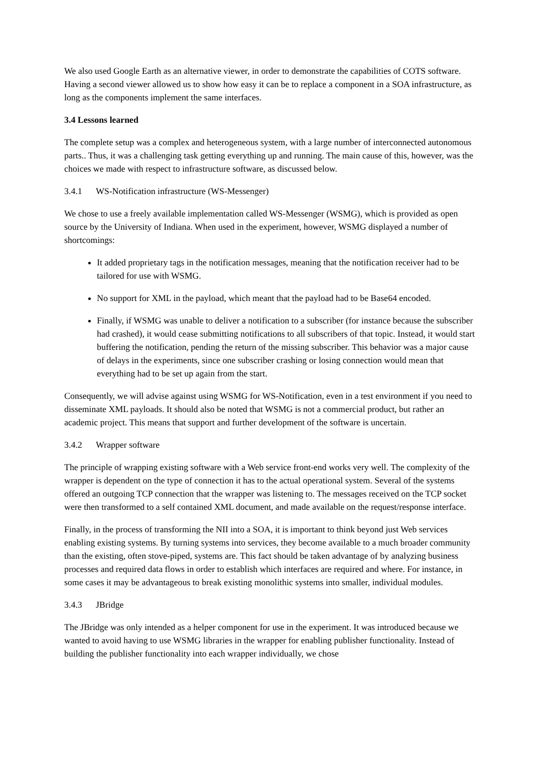We also used Google Earth as an alternative viewer, in order to demonstrate the capabilities of COTS software. Having a second viewer allowed us to show how easy it can be to replace a component in a SOA infrastructure, as long as the components implement the same interfaces.
3.4 Lessons learned
The complete setup was a complex and heterogeneous system, with a large number of interconnected autonomous parts.. Thus, it was a challenging task getting everything up and running. The main cause of this, however, was the choices we made with respect to infrastructure software, as discussed below.
3.4.1 WS-Notification infrastructure (WS-Messenger)
We chose to use a freely available implementation called WS-Messenger (WSMG), which is provided as open source by the University of Indiana. When used in the experiment, however, WSMG displayed a number of shortcomings:
It added proprietary tags in the notification messages, meaning that the notification receiver had to be tailored for use with WSMG.
No support for XML in the payload, which meant that the payload had to be Base64 encoded.
Finally, if WSMG was unable to deliver a notification to a subscriber (for instance because the subscriber had crashed), it would cease submitting notifications to all subscribers of that topic. Instead, it would start buffering the notification, pending the return of the missing subscriber. This behavior was a major cause of delays in the experiments, since one subscriber crashing or losing connection would mean that everything had to be set up again from the start.
Consequently, we will advise against using WSMG for WS-Notification, even in a test environment if you need to disseminate XML payloads. It should also be noted that WSMG is not a commercial product, but rather an academic project. This means that support and further development of the software is uncertain.
3.4.2 Wrapper software
The principle of wrapping existing software with a Web service front-end works very well. The complexity of the wrapper is dependent on the type of connection it has to the actual operational system. Several of the systems offered an outgoing TCP connection that the wrapper was listening to. The messages received on the TCP socket were then transformed to a self contained XML document, and made available on the request/response interface.
Finally, in the process of transforming the NII into a SOA, it is important to think beyond just Web services enabling existing systems. By turning systems into services, they become available to a much broader community than the existing, often stove-piped, systems are. This fact should be taken advantage of by analyzing business processes and required data flows in order to establish which interfaces are required and where. For instance, in some cases it may be advantageous to break existing monolithic systems into smaller, individual modules.
3.4.3 JBridge
The JBridge was only intended as a helper component for use in the experiment. It was introduced because we wanted to avoid having to use WSMG libraries in the wrapper for enabling publisher functionality. Instead of building the publisher functionality into each wrapper individually, we chose